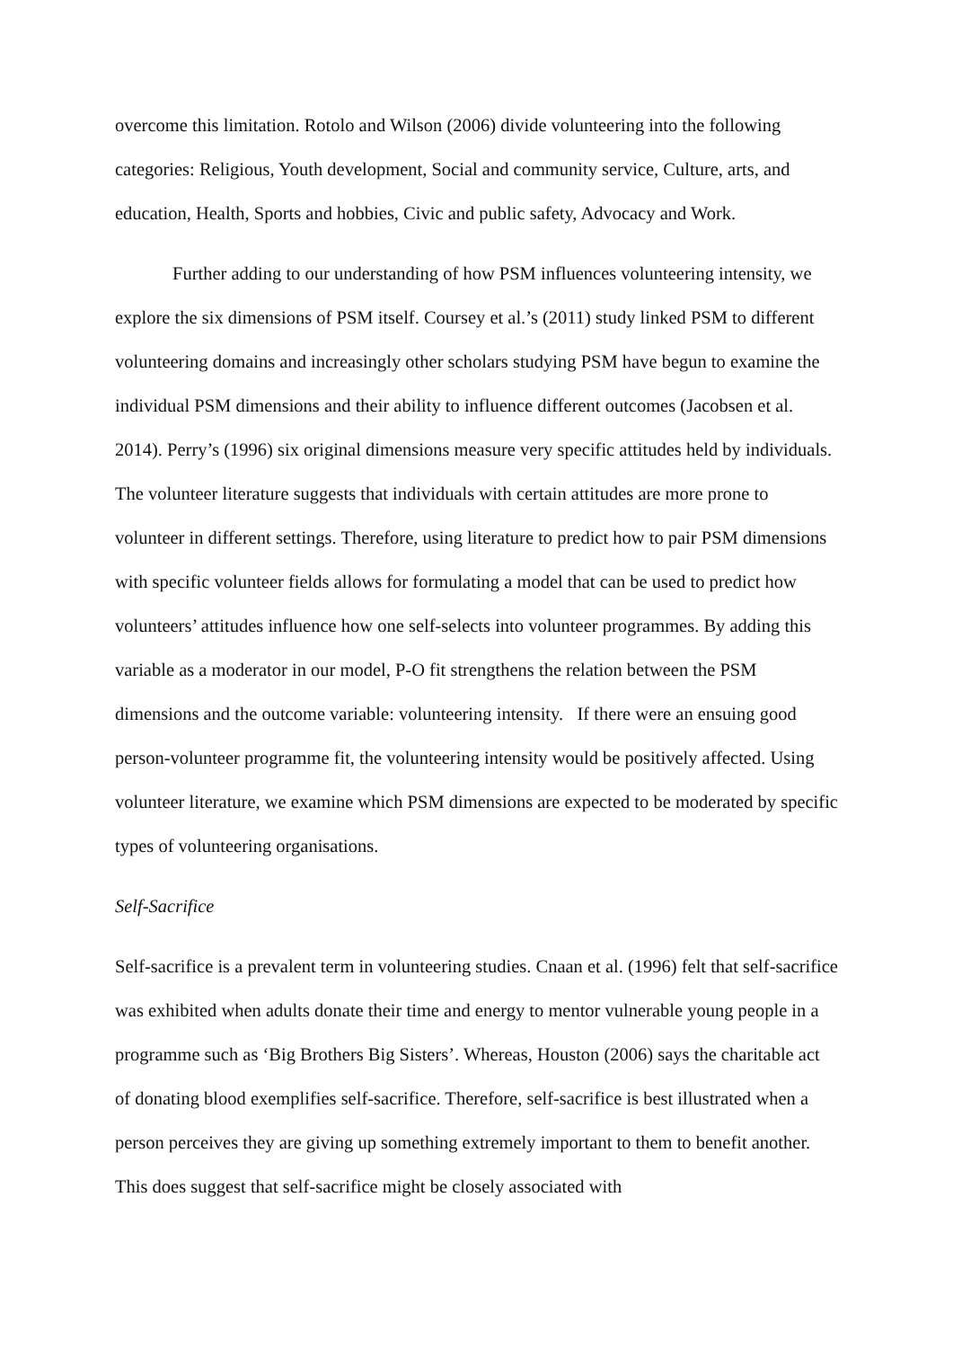overcome this limitation. Rotolo and Wilson (2006) divide volunteering into the following categories: Religious, Youth development, Social and community service, Culture, arts, and education, Health, Sports and hobbies, Civic and public safety, Advocacy and Work.
Further adding to our understanding of how PSM influences volunteering intensity, we explore the six dimensions of PSM itself. Coursey et al.’s (2011) study linked PSM to different volunteering domains and increasingly other scholars studying PSM have begun to examine the individual PSM dimensions and their ability to influence different outcomes (Jacobsen et al. 2014). Perry’s (1996) six original dimensions measure very specific attitudes held by individuals. The volunteer literature suggests that individuals with certain attitudes are more prone to volunteer in different settings. Therefore, using literature to predict how to pair PSM dimensions with specific volunteer fields allows for formulating a model that can be used to predict how volunteers’ attitudes influence how one self-selects into volunteer programmes. By adding this variable as a moderator in our model, P-O fit strengthens the relation between the PSM dimensions and the outcome variable: volunteering intensity. If there were an ensuing good person-volunteer programme fit, the volunteering intensity would be positively affected. Using volunteer literature, we examine which PSM dimensions are expected to be moderated by specific types of volunteering organisations.
Self-Sacrifice
Self-sacrifice is a prevalent term in volunteering studies. Cnaan et al. (1996) felt that self-sacrifice was exhibited when adults donate their time and energy to mentor vulnerable young people in a programme such as ‘Big Brothers Big Sisters’. Whereas, Houston (2006) says the charitable act of donating blood exemplifies self-sacrifice. Therefore, self-sacrifice is best illustrated when a person perceives they are giving up something extremely important to them to benefit another. This does suggest that self-sacrifice might be closely associated with